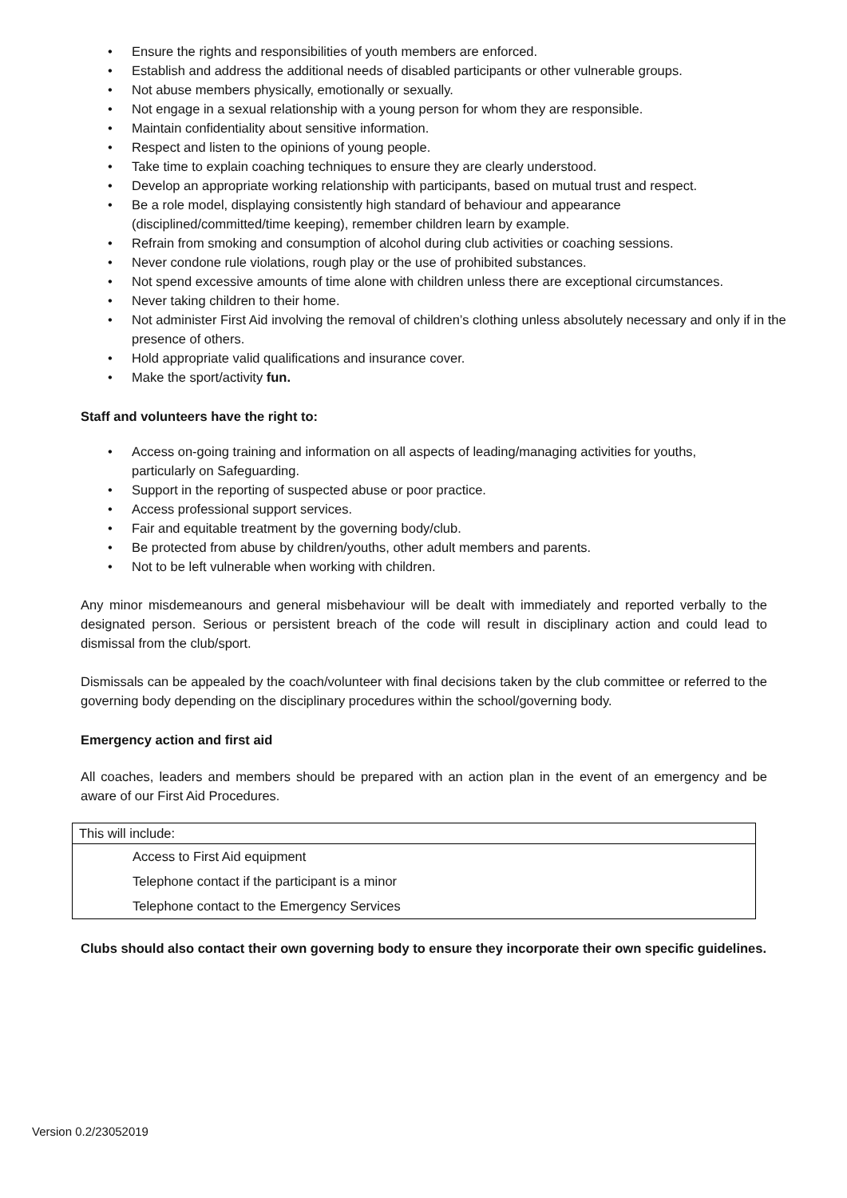Ensure the rights and responsibilities of youth members are enforced.
Establish and address the additional needs of disabled participants or other vulnerable groups.
Not abuse members physically, emotionally or sexually.
Not engage in a sexual relationship with a young person for whom they are responsible.
Maintain confidentiality about sensitive information.
Respect and listen to the opinions of young people.
Take time to explain coaching techniques to ensure they are clearly understood.
Develop an appropriate working relationship with participants, based on mutual trust and respect.
Be a role model, displaying consistently high standard of behaviour and appearance (disciplined/committed/time keeping), remember children learn by example.
Refrain from smoking and consumption of alcohol during club activities or coaching sessions.
Never condone rule violations, rough play or the use of prohibited substances.
Not spend excessive amounts of time alone with children unless there are exceptional circumstances.
Never taking children to their home.
Not administer First Aid involving the removal of children’s clothing unless absolutely necessary and only if in the presence of others.
Hold appropriate valid qualifications and insurance cover.
Make the sport/activity fun.
Staff and volunteers have the right to:
Access on-going training and information on all aspects of leading/managing activities for youths, particularly on Safeguarding.
Support in the reporting of suspected abuse or poor practice.
Access professional support services.
Fair and equitable treatment by the governing body/club.
Be protected from abuse by children/youths, other adult members and parents.
Not to be left vulnerable when working with children.
Any minor misdemeanours and general misbehaviour will be dealt with immediately and reported verbally to the designated person. Serious or persistent breach of the code will result in disciplinary action and could lead to dismissal from the club/sport.
Dismissals can be appealed by the coach/volunteer with final decisions taken by the club committee or referred to the governing body depending on the disciplinary procedures within the school/governing body.
Emergency action and first aid
All coaches, leaders and members should be prepared with an action plan in the event of an emergency and be aware of our First Aid Procedures.
| This will include: |
| Access to First Aid equipment |
| Telephone contact if the participant is a minor |
| Telephone contact to the Emergency Services |
Clubs should also contact their own governing body to ensure they incorporate their own specific guidelines.
Version 0.2/23052019